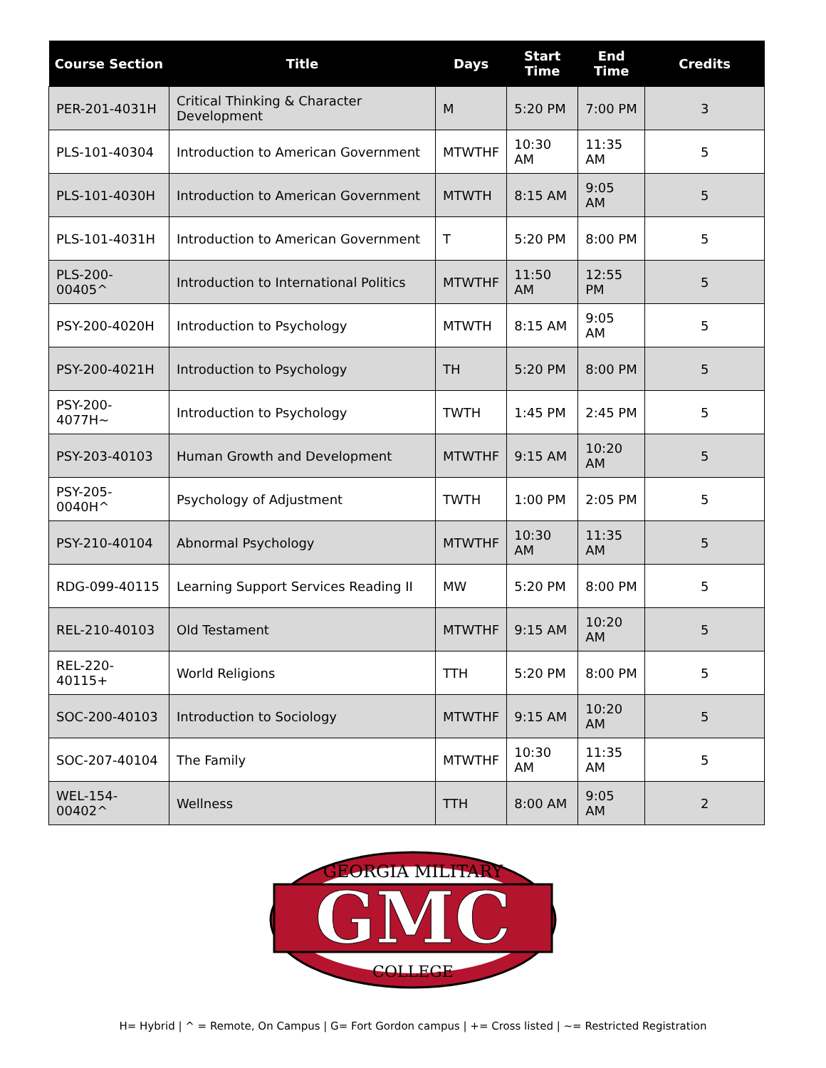| Course Section | Title | Days | Start Time | End Time | Credits |
| --- | --- | --- | --- | --- | --- |
| PER-201-4031H | Critical Thinking & Character Development | M | 5:20 PM | 7:00 PM | 3 |
| PLS-101-40304 | Introduction to American Government | MTWTHF | 10:30 AM | 11:35 AM | 5 |
| PLS-101-4030H | Introduction to American Government | MTWTH | 8:15 AM | 9:05 AM | 5 |
| PLS-101-4031H | Introduction to American Government | T | 5:20 PM | 8:00 PM | 5 |
| PLS-200-00405^ | Introduction to International Politics | MTWTHF | 11:50 AM | 12:55 PM | 5 |
| PSY-200-4020H | Introduction to Psychology | MTWTH | 8:15 AM | 9:05 AM | 5 |
| PSY-200-4021H | Introduction to Psychology | TH | 5:20 PM | 8:00 PM | 5 |
| PSY-200-4077H~ | Introduction to Psychology | TWTH | 1:45 PM | 2:45 PM | 5 |
| PSY-203-40103 | Human Growth and Development | MTWTHF | 9:15 AM | 10:20 AM | 5 |
| PSY-205-0040H^ | Psychology of Adjustment | TWTH | 1:00 PM | 2:05 PM | 5 |
| PSY-210-40104 | Abnormal Psychology | MTWTHF | 10:30 AM | 11:35 AM | 5 |
| RDG-099-40115 | Learning Support Services Reading II | MW | 5:20 PM | 8:00 PM | 5 |
| REL-210-40103 | Old Testament | MTWTHF | 9:15 AM | 10:20 AM | 5 |
| REL-220-40115+ | World Religions | TTH | 5:20 PM | 8:00 PM | 5 |
| SOC-200-40103 | Introduction to Sociology | MTWTHF | 9:15 AM | 10:20 AM | 5 |
| SOC-207-40104 | The Family | MTWTHF | 10:30 AM | 11:35 AM | 5 |
| WEL-154-00402^ | Wellness | TTH | 8:00 AM | 9:05 AM | 2 |
GEORGIA MILITARY
GMC
COLLEGE
H= Hybrid | ^ = Remote, On Campus | G= Fort Gordon campus | += Cross listed | ~= Restricted Registration